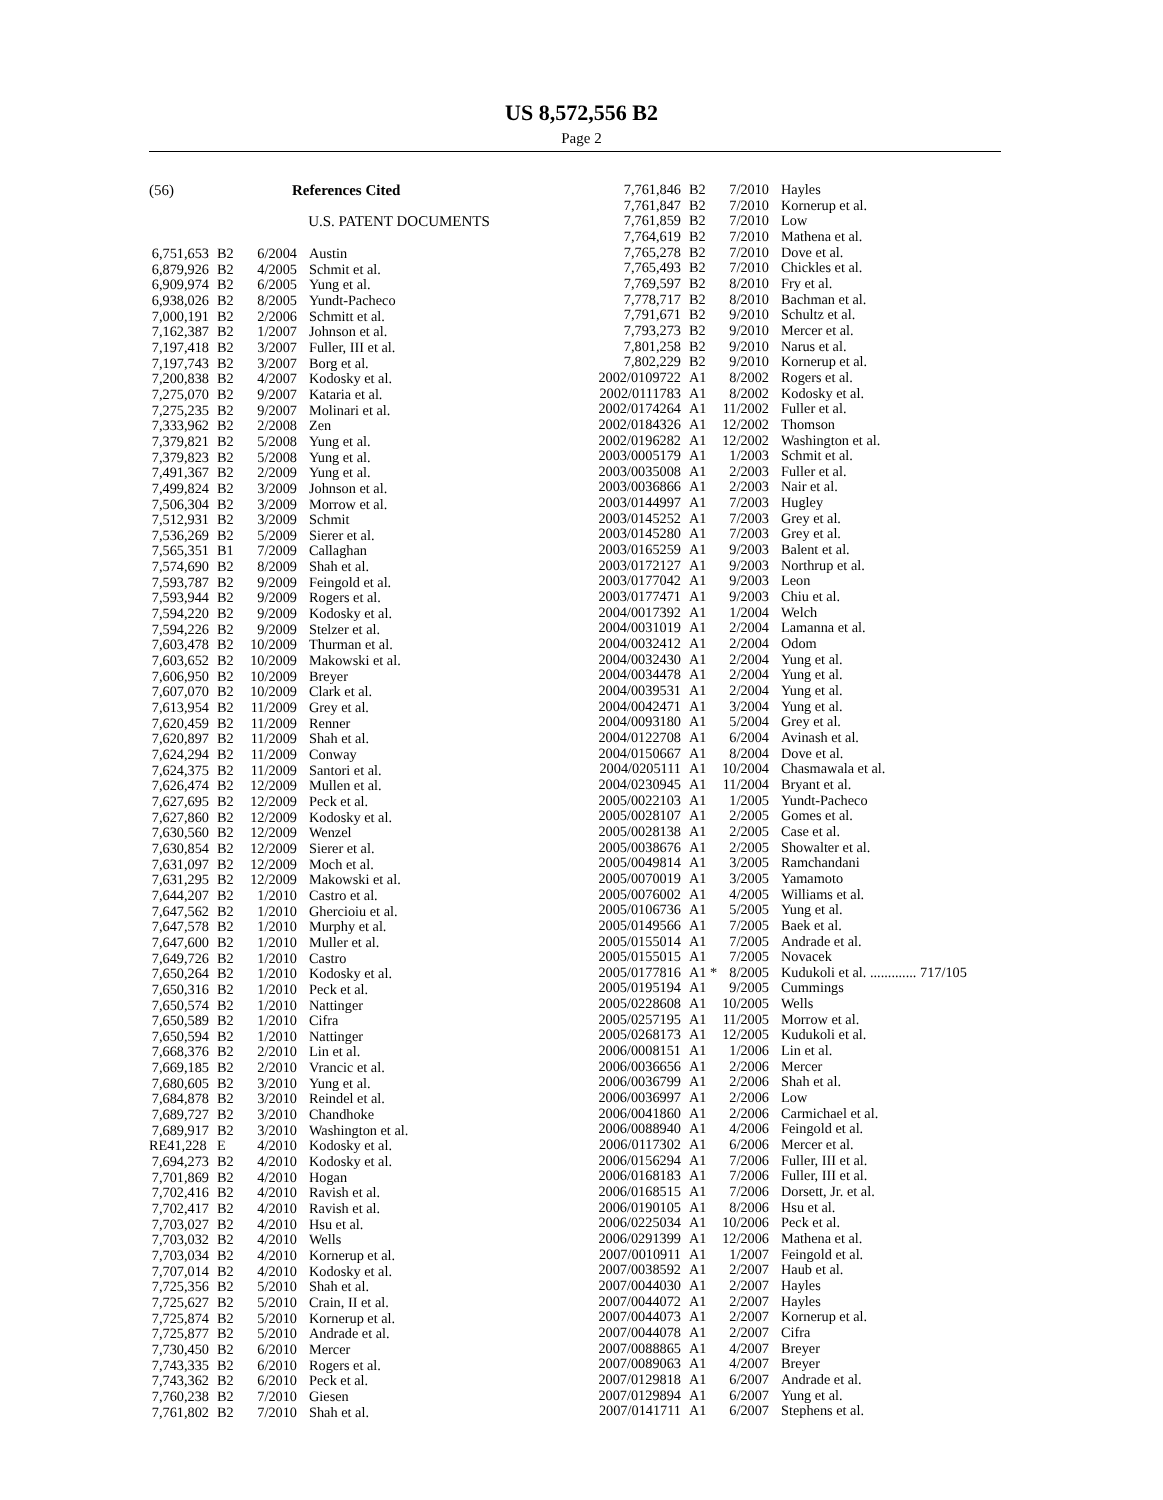US 8,572,556 B2
Page 2
(56) References Cited
U.S. PATENT DOCUMENTS
| 6,751,653 | B2 | 6/2004 | Austin |
| 6,879,926 | B2 | 4/2005 | Schmit et al. |
| 6,909,974 | B2 | 6/2005 | Yung et al. |
| 6,938,026 | B2 | 8/2005 | Yundt-Pacheco |
| 7,000,191 | B2 | 2/2006 | Schmitt et al. |
| 7,162,387 | B2 | 1/2007 | Johnson et al. |
| 7,197,418 | B2 | 3/2007 | Fuller, III et al. |
| 7,197,743 | B2 | 3/2007 | Borg et al. |
| 7,200,838 | B2 | 4/2007 | Kodosky et al. |
| 7,275,070 | B2 | 9/2007 | Kataria et al. |
| 7,275,235 | B2 | 9/2007 | Molinari et al. |
| 7,333,962 | B2 | 2/2008 | Zen |
| 7,379,821 | B2 | 5/2008 | Yung et al. |
| 7,379,823 | B2 | 5/2008 | Yung et al. |
| 7,491,367 | B2 | 2/2009 | Yung et al. |
| 7,499,824 | B2 | 3/2009 | Johnson et al. |
| 7,506,304 | B2 | 3/2009 | Morrow et al. |
| 7,512,931 | B2 | 3/2009 | Schmit |
| 7,536,269 | B2 | 5/2009 | Sierer et al. |
| 7,565,351 | B1 | 7/2009 | Callaghan |
| 7,574,690 | B2 | 8/2009 | Shah et al. |
| 7,593,787 | B2 | 9/2009 | Feingold et al. |
| 7,593,944 | B2 | 9/2009 | Rogers et al. |
| 7,594,220 | B2 | 9/2009 | Kodosky et al. |
| 7,594,226 | B2 | 9/2009 | Stelzer et al. |
| 7,603,478 | B2 | 10/2009 | Thurman et al. |
| 7,603,652 | B2 | 10/2009 | Makowski et al. |
| 7,606,950 | B2 | 10/2009 | Breyer |
| 7,607,070 | B2 | 10/2009 | Clark et al. |
| 7,613,954 | B2 | 11/2009 | Grey et al. |
| 7,620,459 | B2 | 11/2009 | Renner |
| 7,620,897 | B2 | 11/2009 | Shah et al. |
| 7,624,294 | B2 | 11/2009 | Conway |
| 7,624,375 | B2 | 11/2009 | Santori et al. |
| 7,626,474 | B2 | 12/2009 | Mullen et al. |
| 7,627,695 | B2 | 12/2009 | Peck et al. |
| 7,627,860 | B2 | 12/2009 | Kodosky et al. |
| 7,630,560 | B2 | 12/2009 | Wenzel |
| 7,630,854 | B2 | 12/2009 | Sierer et al. |
| 7,631,097 | B2 | 12/2009 | Moch et al. |
| 7,631,295 | B2 | 12/2009 | Makowski et al. |
| 7,644,207 | B2 | 1/2010 | Castro et al. |
| 7,647,562 | B2 | 1/2010 | Ghercioiu et al. |
| 7,647,578 | B2 | 1/2010 | Murphy et al. |
| 7,647,600 | B2 | 1/2010 | Muller et al. |
| 7,649,726 | B2 | 1/2010 | Castro |
| 7,650,264 | B2 | 1/2010 | Kodosky et al. |
| 7,650,316 | B2 | 1/2010 | Peck et al. |
| 7,650,574 | B2 | 1/2010 | Nattinger |
| 7,650,589 | B2 | 1/2010 | Cifra |
| 7,650,594 | B2 | 1/2010 | Nattinger |
| 7,668,376 | B2 | 2/2010 | Lin et al. |
| 7,669,185 | B2 | 2/2010 | Vrancic et al. |
| 7,680,605 | B2 | 3/2010 | Yung et al. |
| 7,684,878 | B2 | 3/2010 | Reindel et al. |
| 7,689,727 | B2 | 3/2010 | Chandhoke |
| 7,689,917 | B2 | 3/2010 | Washington et al. |
| RE41,228 | E | 4/2010 | Kodosky et al. |
| 7,694,273 | B2 | 4/2010 | Kodosky et al. |
| 7,701,869 | B2 | 4/2010 | Hogan |
| 7,702,416 | B2 | 4/2010 | Ravish et al. |
| 7,702,417 | B2 | 4/2010 | Ravish et al. |
| 7,703,027 | B2 | 4/2010 | Hsu et al. |
| 7,703,032 | B2 | 4/2010 | Wells |
| 7,703,034 | B2 | 4/2010 | Kornerup et al. |
| 7,707,014 | B2 | 4/2010 | Kodosky et al. |
| 7,725,356 | B2 | 5/2010 | Shah et al. |
| 7,725,627 | B2 | 5/2010 | Crain, II et al. |
| 7,725,874 | B2 | 5/2010 | Kornerup et al. |
| 7,725,877 | B2 | 5/2010 | Andrade et al. |
| 7,730,450 | B2 | 6/2010 | Mercer |
| 7,743,335 | B2 | 6/2010 | Rogers et al. |
| 7,743,362 | B2 | 6/2010 | Peck et al. |
| 7,760,238 | B2 | 7/2010 | Giesen |
| 7,761,802 | B2 | 7/2010 | Shah et al. |
| 7,761,846 | B2 | 7/2010 | Hayles |
| 7,761,847 | B2 | 7/2010 | Kornerup et al. |
| 7,761,859 | B2 | 7/2010 | Low |
| 7,764,619 | B2 | 7/2010 | Mathena et al. |
| 7,765,278 | B2 | 7/2010 | Dove et al. |
| 7,765,493 | B2 | 7/2010 | Chickles et al. |
| 7,769,597 | B2 | 8/2010 | Fry et al. |
| 7,778,717 | B2 | 8/2010 | Bachman et al. |
| 7,791,671 | B2 | 9/2010 | Schultz et al. |
| 7,793,273 | B2 | 9/2010 | Mercer et al. |
| 7,801,258 | B2 | 9/2010 | Narus et al. |
| 7,802,229 | B2 | 9/2010 | Kornerup et al. |
| 2002/0109722 | A1 | 8/2002 | Rogers et al. |
| 2002/0111783 | A1 | 8/2002 | Kodosky et al. |
| 2002/0174264 | A1 | 11/2002 | Fuller et al. |
| 2002/0184326 | A1 | 12/2002 | Thomson |
| 2002/0196282 | A1 | 12/2002 | Washington et al. |
| 2003/0005179 | A1 | 1/2003 | Schmit et al. |
| 2003/0035008 | A1 | 2/2003 | Fuller et al. |
| 2003/0036866 | A1 | 2/2003 | Nair et al. |
| 2003/0144997 | A1 | 7/2003 | Hugley |
| 2003/0145252 | A1 | 7/2003 | Grey et al. |
| 2003/0145280 | A1 | 7/2003 | Grey et al. |
| 2003/0165259 | A1 | 9/2003 | Balent et al. |
| 2003/0172127 | A1 | 9/2003 | Northrup et al. |
| 2003/0177042 | A1 | 9/2003 | Leon |
| 2003/0177471 | A1 | 9/2003 | Chiu et al. |
| 2004/0017392 | A1 | 1/2004 | Welch |
| 2004/0031019 | A1 | 2/2004 | Lamanna et al. |
| 2004/0032412 | A1 | 2/2004 | Odom |
| 2004/0032430 | A1 | 2/2004 | Yung et al. |
| 2004/0034478 | A1 | 2/2004 | Yung et al. |
| 2004/0039531 | A1 | 2/2004 | Yung et al. |
| 2004/0042471 | A1 | 3/2004 | Yung et al. |
| 2004/0093180 | A1 | 5/2004 | Grey et al. |
| 2004/0122708 | A1 | 6/2004 | Avinash et al. |
| 2004/0150667 | A1 | 8/2004 | Dove et al. |
| 2004/0205111 | A1 | 10/2004 | Chasmawala et al. |
| 2004/0230945 | A1 | 11/2004 | Bryant et al. |
| 2005/0022103 | A1 | 1/2005 | Yundt-Pacheco |
| 2005/0028107 | A1 | 2/2005 | Gomes et al. |
| 2005/0028138 | A1 | 2/2005 | Case et al. |
| 2005/0038676 | A1 | 2/2005 | Showalter et al. |
| 2005/0049814 | A1 | 3/2005 | Ramchandani |
| 2005/0070019 | A1 | 3/2005 | Yamamoto |
| 2005/0076002 | A1 | 4/2005 | Williams et al. |
| 2005/0106736 | A1 | 5/2005 | Yung et al. |
| 2005/0149566 | A1 | 7/2005 | Baek et al. |
| 2005/0155014 | A1 | 7/2005 | Andrade et al. |
| 2005/0155015 | A1 | 7/2005 | Novacek |
| 2005/0177816 | A1 * | 8/2005 | Kudukoli et al. ............. 717/105 |
| 2005/0195194 | A1 | 9/2005 | Cummings |
| 2005/0228608 | A1 | 10/2005 | Wells |
| 2005/0257195 | A1 | 11/2005 | Morrow et al. |
| 2005/0268173 | A1 | 12/2005 | Kudukoli et al. |
| 2006/0008151 | A1 | 1/2006 | Lin et al. |
| 2006/0036656 | A1 | 2/2006 | Mercer |
| 2006/0036799 | A1 | 2/2006 | Shah et al. |
| 2006/0036997 | A1 | 2/2006 | Low |
| 2006/0041860 | A1 | 2/2006 | Carmichael et al. |
| 2006/0088940 | A1 | 4/2006 | Feingold et al. |
| 2006/0117302 | A1 | 6/2006 | Mercer et al. |
| 2006/0156294 | A1 | 7/2006 | Fuller, III et al. |
| 2006/0168183 | A1 | 7/2006 | Fuller, III et al. |
| 2006/0168515 | A1 | 7/2006 | Dorsett, Jr. et al. |
| 2006/0190105 | A1 | 8/2006 | Hsu et al. |
| 2006/0225034 | A1 | 10/2006 | Peck et al. |
| 2006/0291399 | A1 | 12/2006 | Mathena et al. |
| 2007/0010911 | A1 | 1/2007 | Feingold et al. |
| 2007/0038592 | A1 | 2/2007 | Haub et al. |
| 2007/0044030 | A1 | 2/2007 | Hayles |
| 2007/0044072 | A1 | 2/2007 | Hayles |
| 2007/0044073 | A1 | 2/2007 | Kornerup et al. |
| 2007/0044078 | A1 | 2/2007 | Cifra |
| 2007/0088865 | A1 | 4/2007 | Breyer |
| 2007/0089063 | A1 | 4/2007 | Breyer |
| 2007/0129818 | A1 | 6/2007 | Andrade et al. |
| 2007/0129894 | A1 | 6/2007 | Yung et al. |
| 2007/0141711 | A1 | 6/2007 | Stephens et al. |